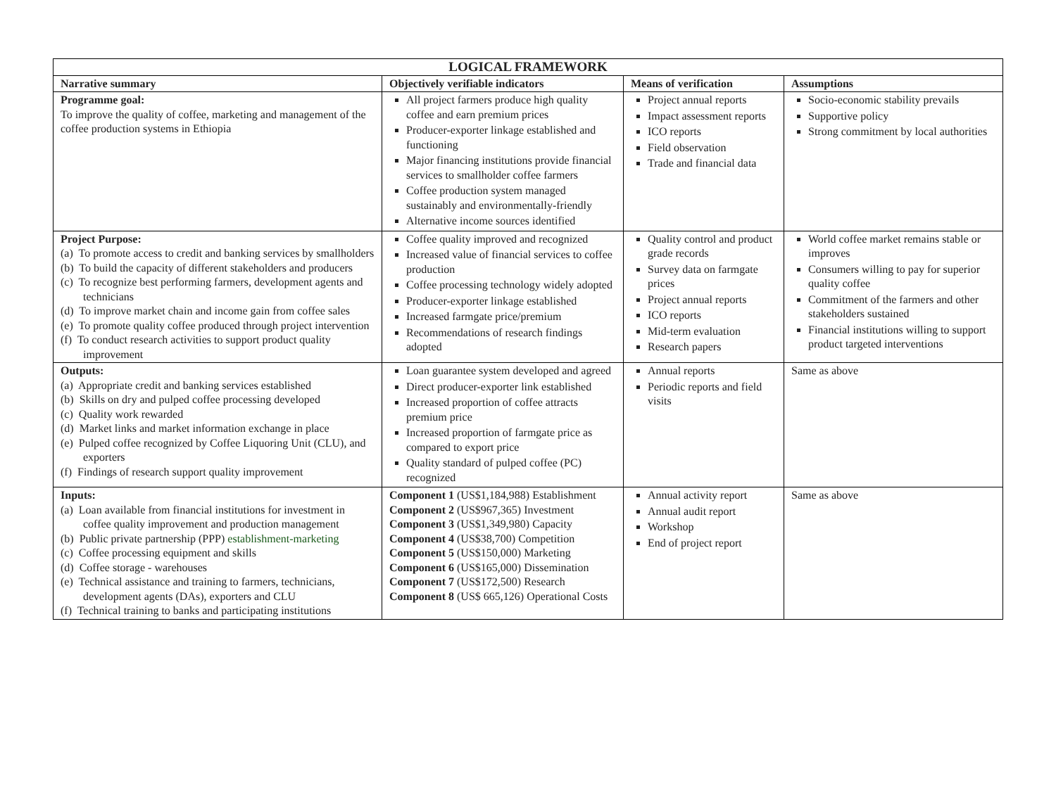| LOGICAL FRAMEWORK | | | |
| --- | --- | --- | --- |
| Narrative summary | Objectively verifiable indicators | Means of verification | Assumptions |
| Programme goal: To improve the quality of coffee, marketing and management of the coffee production systems in Ethiopia | All project farmers produce high quality coffee and earn premium prices Producer-exporter linkage established and functioning Major financing institutions provide financial services to smallholder coffee farmers Coffee production system managed sustainably and environmentally-friendly Alternative income sources identified | Project annual reports Impact assessment reports ICO reports Field observation Trade and financial data | Socio-economic stability prevails Supportive policy Strong commitment by local authorities |
| Project Purpose: (a) To promote access to credit and banking services by smallholders (b) To build the capacity of different stakeholders and producers (c) To recognize best performing farmers, development agents and technicians (d) To improve market chain and income gain from coffee sales (e) To promote quality coffee produced through project intervention (f) To conduct research activities to support product quality improvement | Coffee quality improved and recognized Increased value of financial services to coffee production Coffee processing technology widely adopted Producer-exporter linkage established Increased farmgate price/premium Recommendations of research findings adopted | Quality control and product grade records Survey data on farmgate prices Project annual reports ICO reports Mid-term evaluation Research papers | World coffee market remains stable or improves Consumers willing to pay for superior quality coffee Commitment of the farmers and other stakeholders sustained Financial institutions willing to support product targeted interventions |
| Outputs: (a) Appropriate credit and banking services established (b) Skills on dry and pulped coffee processing developed (c) Quality work rewarded (d) Market links and market information exchange in place (e) Pulped coffee recognized by Coffee Liquoring Unit (CLU), and exporters (f) Findings of research support quality improvement | Loan guarantee system developed and agreed Direct producer-exporter link established Increased proportion of coffee attracts premium price Increased proportion of farmgate price as compared to export price Quality standard of pulped coffee (PC) recognized | Annual reports Periodic reports and field visits | Same as above |
| Inputs: (a) Loan available from financial institutions for investment in coffee quality improvement and production management (b) Public private partnership (PPP) establishment-marketing (c) Coffee processing equipment and skills (d) Coffee storage - warehouses (e) Technical assistance and training to farmers, technicians, development agents (DAs), exporters and CLU (f) Technical training to banks and participating institutions | Component 1 (US$1,184,988) Establishment Component 2 (US$967,365) Investment Component 3 (US$1,349,980) Capacity Component 4 (US$38,700) Competition Component 5 (US$150,000) Marketing Component 6 (US$165,000) Dissemination Component 7 (US$172,500) Research Component 8 (US$ 665,126) Operational Costs | Annual activity report Annual audit report Workshop End of project report | Same as above |